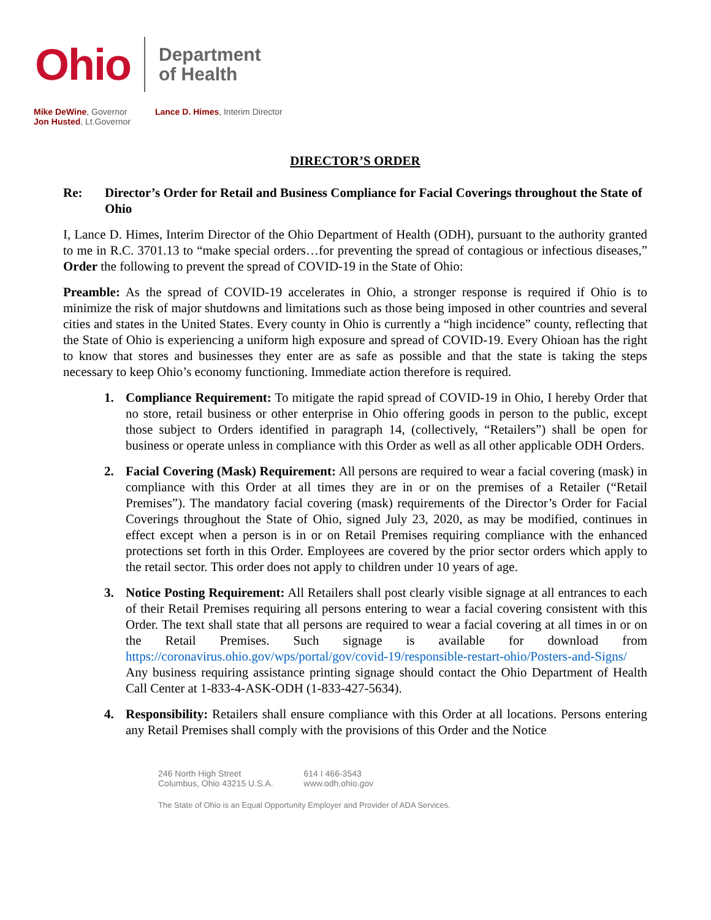Ohio
Department
of Health
Mike DeWine, Governor
Jon Husted, Lt.Governor
Lance D. Himes, Interim Director
DIRECTOR’S ORDER
Re: Director’s Order for Retail and Business Compliance for Facial Coverings throughout the State of Ohio
I, Lance D. Himes, Interim Director of the Ohio Department of Health (ODH), pursuant to the authority granted to me in R.C. 3701.13 to “make special orders…for preventing the spread of contagious or infectious diseases,” Order the following to prevent the spread of COVID-19 in the State of Ohio:
Preamble: As the spread of COVID-19 accelerates in Ohio, a stronger response is required if Ohio is to minimize the risk of major shutdowns and limitations such as those being imposed in other countries and several cities and states in the United States. Every county in Ohio is currently a “high incidence” county, reflecting that the State of Ohio is experiencing a uniform high exposure and spread of COVID-19. Every Ohioan has the right to know that stores and businesses they enter are as safe as possible and that the state is taking the steps necessary to keep Ohio’s economy functioning. Immediate action therefore is required.
1. Compliance Requirement: To mitigate the rapid spread of COVID-19 in Ohio, I hereby Order that no store, retail business or other enterprise in Ohio offering goods in person to the public, except those subject to Orders identified in paragraph 14, (collectively, “Retailers”) shall be open for business or operate unless in compliance with this Order as well as all other applicable ODH Orders.
2. Facial Covering (Mask) Requirement: All persons are required to wear a facial covering (mask) in compliance with this Order at all times they are in or on the premises of a Retailer (“Retail Premises”). The mandatory facial covering (mask) requirements of the Director’s Order for Facial Coverings throughout the State of Ohio, signed July 23, 2020, as may be modified, continues in effect except when a person is in or on Retail Premises requiring compliance with the enhanced protections set forth in this Order. Employees are covered by the prior sector orders which apply to the retail sector. This order does not apply to children under 10 years of age.
3. Notice Posting Requirement: All Retailers shall post clearly visible signage at all entrances to each of their Retail Premises requiring all persons entering to wear a facial covering consistent with this Order. The text shall state that all persons are required to wear a facial covering at all times in or on the Retail Premises. Such signage is available for download from https://coronavirus.ohio.gov/wps/portal/gov/covid-19/responsible-restart-ohio/Posters-and-Signs/ Any business requiring assistance printing signage should contact the Ohio Department of Health Call Center at 1-833-4-ASK-ODH (1-833-427-5634).
4. Responsibility: Retailers shall ensure compliance with this Order at all locations. Persons entering any Retail Premises shall comply with the provisions of this Order and the Notice
246 North High Street
Columbus, Ohio 43215 U.S.A.
614 I 466-3543
www.odh.ohio.gov
The State of Ohio is an Equal Opportunity Employer and Provider of ADA Services.